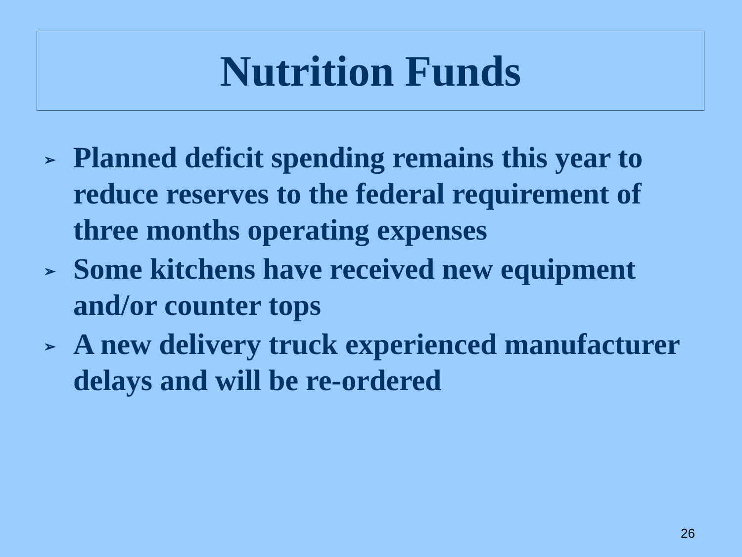Nutrition Funds
➢ Planned deficit spending remains this year to reduce reserves to the federal requirement of three months operating expenses
➢ Some kitchens have received new equipment and/or counter tops
➢ A new delivery truck experienced manufacturer delays and will be re-ordered
26